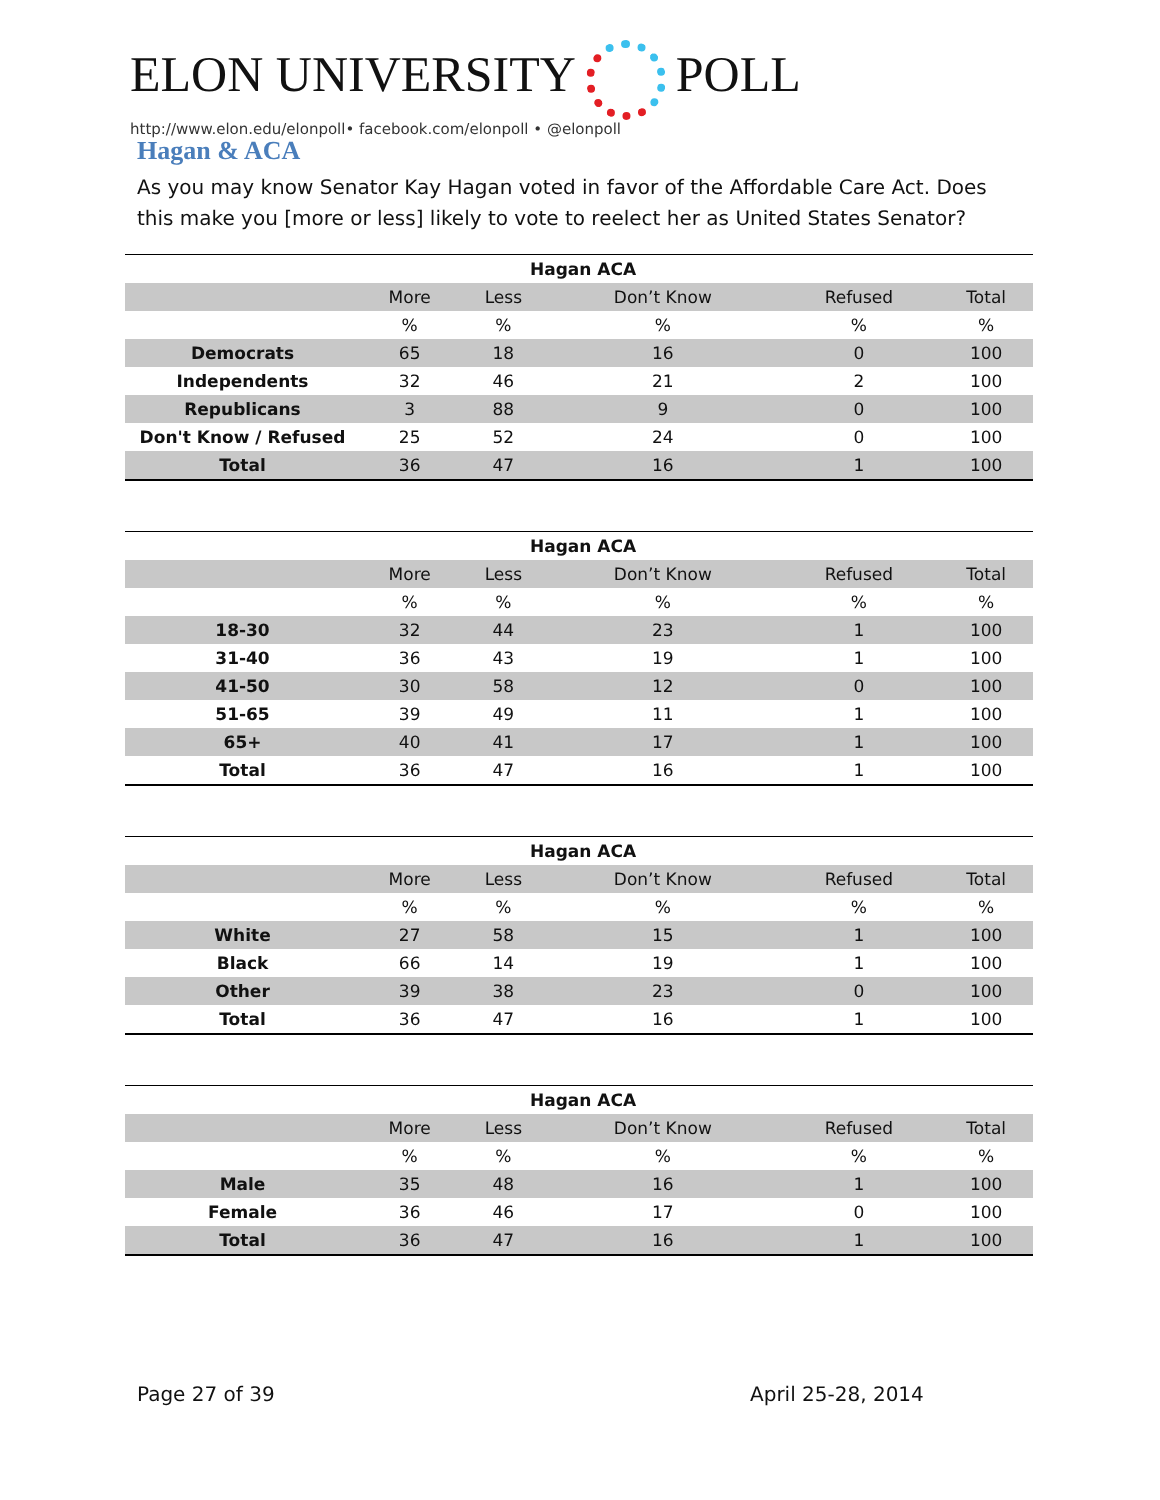ELON UNIVERSITY POLL
http://www.elon.edu/elonpoll• facebook.com/elonpoll • @elonpoll
Hagan & ACA
As you may know Senator Kay Hagan voted in favor of the Affordable Care Act. Does this make you [more or less] likely to vote to reelect her as United States Senator?
| | Hagan ACA | | | | |
| --- | --- | --- | --- | --- | --- |
| | More | Less | Don’t Know | Refused | Total |
| | % | % | % | % | % |
| Democrats | 65 | 18 | 16 | 0 | 100 |
| Independents | 32 | 46 | 21 | 2 | 100 |
| Republicans | 3 | 88 | 9 | 0 | 100 |
| Don't Know / Refused | 25 | 52 | 24 | 0 | 100 |
| Total | 36 | 47 | 16 | 1 | 100 |
| | Hagan ACA | | | | |
| --- | --- | --- | --- | --- | --- |
| | More | Less | Don’t Know | Refused | Total |
| | % | % | % | % | % |
| 18-30 | 32 | 44 | 23 | 1 | 100 |
| 31-40 | 36 | 43 | 19 | 1 | 100 |
| 41-50 | 30 | 58 | 12 | 0 | 100 |
| 51-65 | 39 | 49 | 11 | 1 | 100 |
| 65+ | 40 | 41 | 17 | 1 | 100 |
| Total | 36 | 47 | 16 | 1 | 100 |
| | Hagan ACA | | | | |
| --- | --- | --- | --- | --- | --- |
| | More | Less | Don’t Know | Refused | Total |
| | % | % | % | % | % |
| White | 27 | 58 | 15 | 1 | 100 |
| Black | 66 | 14 | 19 | 1 | 100 |
| Other | 39 | 38 | 23 | 0 | 100 |
| Total | 36 | 47 | 16 | 1 | 100 |
| | Hagan ACA | | | | |
| --- | --- | --- | --- | --- | --- |
| | More | Less | Don’t Know | Refused | Total |
| | % | % | % | % | % |
| Male | 35 | 48 | 16 | 1 | 100 |
| Female | 36 | 46 | 17 | 0 | 100 |
| Total | 36 | 47 | 16 | 1 | 100 |
Page 27 of 39 April 25-28, 2014